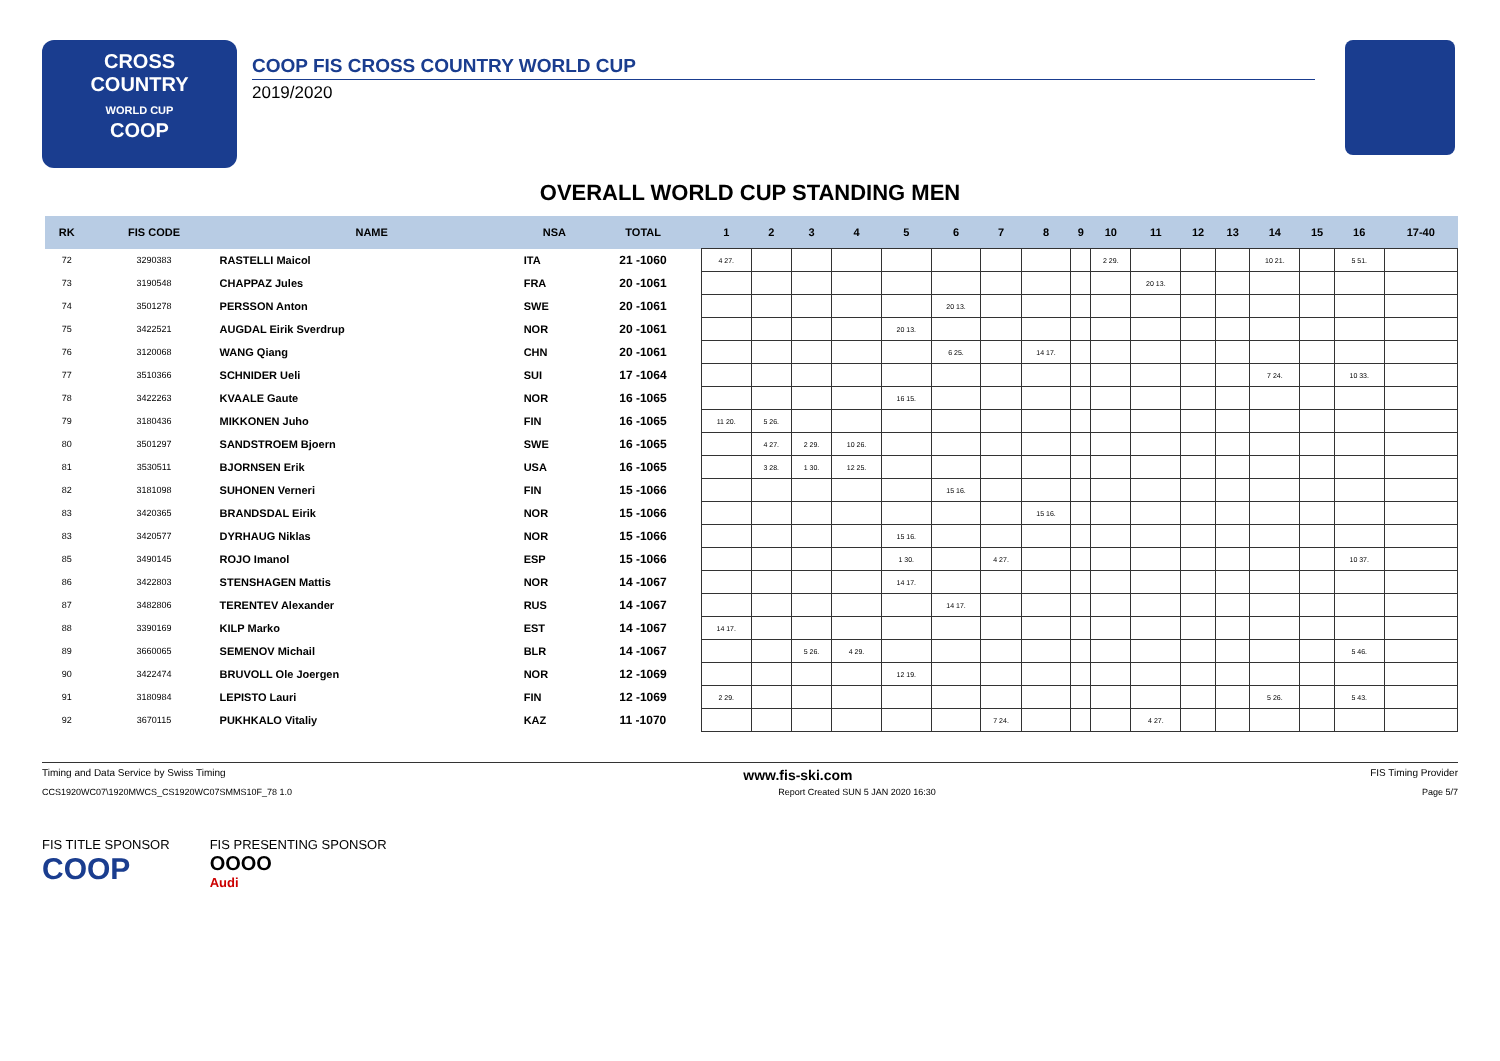CROSS
COUNTRY
WORLD CUP
COOP
COOP FIS CROSS COUNTRY WORLD CUP
2019/2020
OVERALL WORLD CUP STANDING MEN
| RK | FIS CODE | NAME | NSA | TOTAL | 1 | 2 | 3 | 4 | 5 | 6 | 7 | 8 | 9 | 10 | 11 | 12 | 13 | 14 | 15 | 16 | 17-40 |
| --- | --- | --- | --- | --- | --- | --- | --- | --- | --- | --- | --- | --- | --- | --- | --- | --- | --- | --- | --- | --- | --- |
| 72 | 3290383 | RASTELLI Maicol | ITA | 21 -1060 | 4 27. | | | | | | | | | 2 29. | | | | 10 21. | | 5 51. | |
| 73 | 3190548 | CHAPPAZ Jules | FRA | 20 -1061 | | | | | | | | | | | 20 13. | | | | | | |
| 74 | 3501278 | PERSSON Anton | SWE | 20 -1061 | | | | | | 20 13. | | | | | | | | | | | |
| 75 | 3422521 | AUGDAL Eirik Sverdrup | NOR | 20 -1061 | | | | | 20 13. | | | | | | | | | | | | |
| 76 | 3120068 | WANG Qiang | CHN | 20 -1061 | | | | | | 6 25. | | 14 17. | | | | | | | | | |
| 77 | 3510366 | SCHNIDER Ueli | SUI | 17 -1064 | | | | | | | | | | | | | | 7 24. | | 10 33. | |
| 78 | 3422263 | KVAALE Gaute | NOR | 16 -1065 | | | | | 16 15. | | | | | | | | | | | | |
| 79 | 3180436 | MIKKONEN Juho | FIN | 16 -1065 | 11 20. | 5 26. | | | | | | | | | | | | | | | |
| 80 | 3501297 | SANDSTROEM Bjoern | SWE | 16 -1065 | | 4 27. | 2 29. | 10 26. | | | | | | | | | | | | | |
| 81 | 3530511 | BJORNSEN Erik | USA | 16 -1065 | | 3 28. | 1 30. | 12 25. | | | | | | | | | | | | | |
| 82 | 3181098 | SUHONEN Verneri | FIN | 15 -1066 | | | | | | 15 16. | | | | | | | | | | | |
| 83 | 3420365 | BRANDSDAL Eirik | NOR | 15 -1066 | | | | | | | | 15 16. | | | | | | | | | |
| 83 | 3420577 | DYRHAUG Niklas | NOR | 15 -1066 | | | | | 15 16. | | | | | | | | | | | | |
| 85 | 3490145 | ROJO Imanol | ESP | 15 -1066 | | | | | 1 30. | | 4 27. | | | | | | | | | 10 37. | |
| 86 | 3422803 | STENSHAGEN Mattis | NOR | 14 -1067 | | | | | 14 17. | | | | | | | | | | | | |
| 87 | 3482806 | TERENTEV Alexander | RUS | 14 -1067 | | | | | | 14 17. | | | | | | | | | | | |
| 88 | 3390169 | KILP Marko | EST | 14 -1067 | 14 17. | | | | | | | | | | | | | | | | |
| 89 | 3660065 | SEMENOV Michail | BLR | 14 -1067 | | | 5 26. | 4 29. | | | | | | | | | | | | 5 46. | |
| 90 | 3422474 | BRUVOLL Ole Joergen | NOR | 12 -1069 | | | | | 12 19. | | | | | | | | | | | | |
| 91 | 3180984 | LEPISTO Lauri | FIN | 12 -1069 | 2 29. | | | | | | | | | | | | | 5 26. | | 5 43. | |
| 92 | 3670115 | PUKHKALO Vitaliy | KAZ | 11 -1070 | | | | | | | 7 24. | | | | 4 27. | | | | | | |
Timing and Data Service by Swiss Timing www.fis-ski.com FIS Timing Provider
CCS1920WC07\1920MWCS_CS1920WC07SMMS10F_78 1.0 Report Created SUN 5 JAN 2020 16:30 Page 5/7
FIS TITLE SPONSOR
COOP
FIS PRESENTING SPONSOR
OOOO
Audi